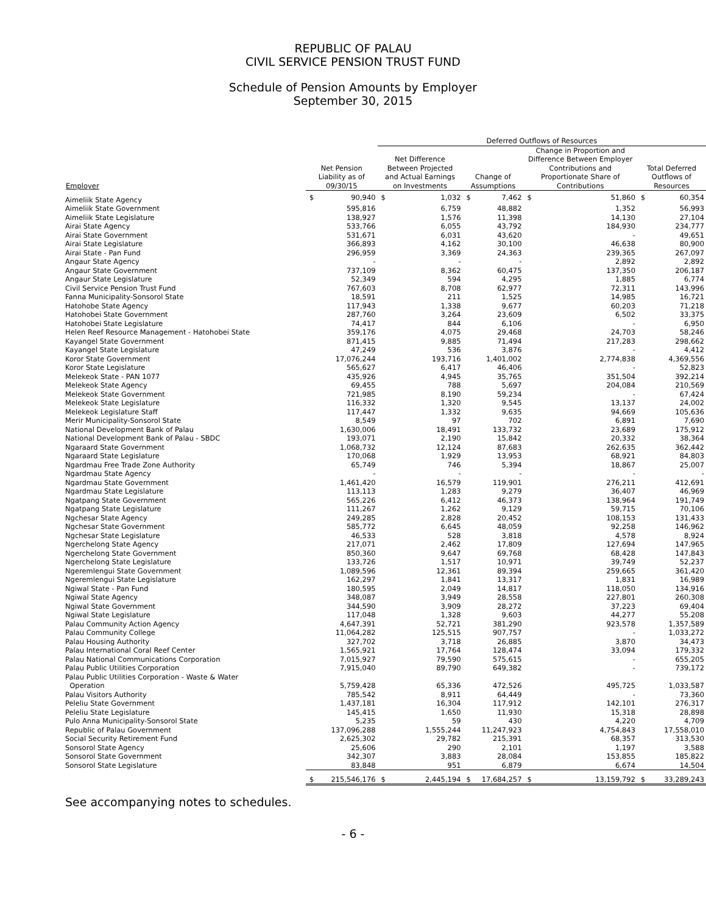REPUBLIC OF PALAU
CIVIL SERVICE PENSION TRUST FUND
Schedule of Pension Amounts by Employer
September 30, 2015
| | | | Deferred Outflows of Resources | | | | | | | |
| --- | --- | --- | --- | --- | --- | --- | --- | --- | --- | --- |
| Employer | Net Pension Liability as of 09/30/15 | | Net Difference Between Projected and Actual Earnings on Investments | | Change of Assumptions | | Change in Proportion and Difference Between Employer Contributions and Proportionate Share of Contributions | | Total Deferred Outflows of Resources | |
| Aimeliik State Agency | $ | 90,940 | $ | 1,032 | $ | 7,462 | $ | 51,860 | $ | 60,354 |
| Aimeliik State Government | | 595,816 | | 6,759 | | 48,882 | | 1,352 | | 56,993 |
| Aimeliik State Legislature | | 138,927 | | 1,576 | | 11,398 | | 14,130 | | 27,104 |
| Airai State Agency | | 533,766 | | 6,055 | | 43,792 | | 184,930 | | 234,777 |
| Airai State Government | | 531,671 | | 6,031 | | 43,620 | | - | | 49,651 |
| Airai State Legislature | | 366,893 | | 4,162 | | 30,100 | | 46,638 | | 80,900 |
| Airai State - Pan Fund | | 296,959 | | 3,369 | | 24,363 | | 239,365 | | 267,097 |
| Angaur State Agency | | - | | - | | - | | 2,892 | | 2,892 |
| Angaur State Government | | 737,109 | | 8,362 | | 60,475 | | 137,350 | | 206,187 |
| Angaur State Legislature | | 52,349 | | 594 | | 4,295 | | 1,885 | | 6,774 |
| Civil Service Pension Trust Fund | | 767,603 | | 8,708 | | 62,977 | | 72,311 | | 143,996 |
| Fanna Municipality-Sonsorol State | | 18,591 | | 211 | | 1,525 | | 14,985 | | 16,721 |
| Hatohobe State Agency | | 117,943 | | 1,338 | | 9,677 | | 60,203 | | 71,218 |
| Hatohobei State Government | | 287,760 | | 3,264 | | 23,609 | | 6,502 | | 33,375 |
| Hatohobei State Legislature | | 74,417 | | 844 | | 6,106 | | - | | 6,950 |
| Helen Reef Resource Management - Hatohobei State | | 359,176 | | 4,075 | | 29,468 | | 24,703 | | 58,246 |
| Kayangel State Government | | 871,415 | | 9,885 | | 71,494 | | 217,283 | | 298,662 |
| Kayangel State Legislature | | 47,249 | | 536 | | 3,876 | | - | | 4,412 |
| Koror State Government | | 17,076,244 | | 193,716 | | 1,401,002 | | 2,774,838 | | 4,369,556 |
| Koror State Legislature | | 565,627 | | 6,417 | | 46,406 | | - | | 52,823 |
| Melekeok State - PAN 1077 | | 435,926 | | 4,945 | | 35,765 | | 351,504 | | 392,214 |
| Melekeok State Agency | | 69,455 | | 788 | | 5,697 | | 204,084 | | 210,569 |
| Melekeok State Government | | 721,985 | | 8,190 | | 59,234 | | - | | 67,424 |
| Melekeok State Legislature | | 116,332 | | 1,320 | | 9,545 | | 13,137 | | 24,002 |
| Melekeok Legislature Staff | | 117,447 | | 1,332 | | 9,635 | | 94,669 | | 105,636 |
| Merir Municipality-Sonsorol State | | 8,549 | | 97 | | 702 | | 6,891 | | 7,690 |
| National Development Bank of Palau | | 1,630,006 | | 18,491 | | 133,732 | | 23,689 | | 175,912 |
| National Development Bank of Palau - SBDC | | 193,071 | | 2,190 | | 15,842 | | 20,332 | | 38,364 |
| Ngaraard State Government | | 1,068,732 | | 12,124 | | 87,683 | | 262,635 | | 362,442 |
| Ngaraard State Legislature | | 170,068 | | 1,929 | | 13,953 | | 68,921 | | 84,803 |
| Ngardmau Free Trade Zone Authority | | 65,749 | | 746 | | 5,394 | | 18,867 | | 25,007 |
| Ngardmau State Agency | | - | | - | | - | | - | | - |
| Ngardmau State Government | | 1,461,420 | | 16,579 | | 119,901 | | 276,211 | | 412,691 |
| Ngardmau State Legislature | | 113,113 | | 1,283 | | 9,279 | | 36,407 | | 46,969 |
| Ngatpang State Government | | 565,226 | | 6,412 | | 46,373 | | 138,964 | | 191,749 |
| Ngatpang State Legislature | | 111,267 | | 1,262 | | 9,129 | | 59,715 | | 70,106 |
| Ngchesar State Agency | | 249,285 | | 2,828 | | 20,452 | | 108,153 | | 131,433 |
| Ngchesar State Government | | 585,772 | | 6,645 | | 48,059 | | 92,258 | | 146,962 |
| Ngchesar State Legislature | | 46,533 | | 528 | | 3,818 | | 4,578 | | 8,924 |
| Ngerchelong State Agency | | 217,071 | | 2,462 | | 17,809 | | 127,694 | | 147,965 |
| Ngerchelong State Government | | 850,360 | | 9,647 | | 69,768 | | 68,428 | | 147,843 |
| Ngerchelong State Legislature | | 133,726 | | 1,517 | | 10,971 | | 39,749 | | 52,237 |
| Ngeremlengui State Government | | 1,089,596 | | 12,361 | | 89,394 | | 259,665 | | 361,420 |
| Ngeremlengui State Legislature | | 162,297 | | 1,841 | | 13,317 | | 1,831 | | 16,989 |
| Ngiwal State - Pan Fund | | 180,595 | | 2,049 | | 14,817 | | 118,050 | | 134,916 |
| Ngiwal State Agency | | 348,087 | | 3,949 | | 28,558 | | 227,801 | | 260,308 |
| Ngiwal State Government | | 344,590 | | 3,909 | | 28,272 | | 37,223 | | 69,404 |
| Ngiwal State Legislature | | 117,048 | | 1,328 | | 9,603 | | 44,277 | | 55,208 |
| Palau Community Action Agency | | 4,647,391 | | 52,721 | | 381,290 | | 923,578 | | 1,357,589 |
| Palau Community College | | 11,064,282 | | 125,515 | | 907,757 | | - | | 1,033,272 |
| Palau Housing Authority | | 327,702 | | 3,718 | | 26,885 | | 3,870 | | 34,473 |
| Palau International Coral Reef Center | | 1,565,921 | | 17,764 | | 128,474 | | 33,094 | | 179,332 |
| Palau National Communications Corporation | | 7,015,927 | | 79,590 | | 575,615 | | - | | 655,205 |
| Palau Public Utilities Corporation | | 7,915,040 | | 89,790 | | 649,382 | | - | | 739,172 |
| Palau Public Utilities Corporation - Waste & Water Operation | | 5,759,428 | | 65,336 | | 472,526 | | 495,725 | | 1,033,587 |
| Palau Visitors Authority | | 785,542 | | 8,911 | | 64,449 | | - | | 73,360 |
| Peleliu State Government | | 1,437,181 | | 16,304 | | 117,912 | | 142,101 | | 276,317 |
| Peleliu State Legislature | | 145,415 | | 1,650 | | 11,930 | | 15,318 | | 28,898 |
| Pulo Anna Municipality-Sonsorol State | | 5,235 | | 59 | | 430 | | 4,220 | | 4,709 |
| Republic of Palau Government | | 137,096,288 | | 1,555,244 | | 11,247,923 | | 4,754,843 | | 17,558,010 |
| Social Security Retirement Fund | | 2,625,302 | | 29,782 | | 215,391 | | 68,357 | | 313,530 |
| Sonsorol State Agency | | 25,606 | | 290 | | 2,101 | | 1,197 | | 3,588 |
| Sonsorol State Government | | 342,307 | | 3,883 | | 28,084 | | 153,855 | | 185,822 |
| Sonsorol State Legislature | | 83,848 | | 951 | | 6,879 | | 6,674 | | 14,504 |
| | $ | 215,546,176 | $ | 2,445,194 | $ | 17,684,257 | $ | 13,159,792 | $ | 33,289,243 |
See accompanying notes to schedules.
- 6 -